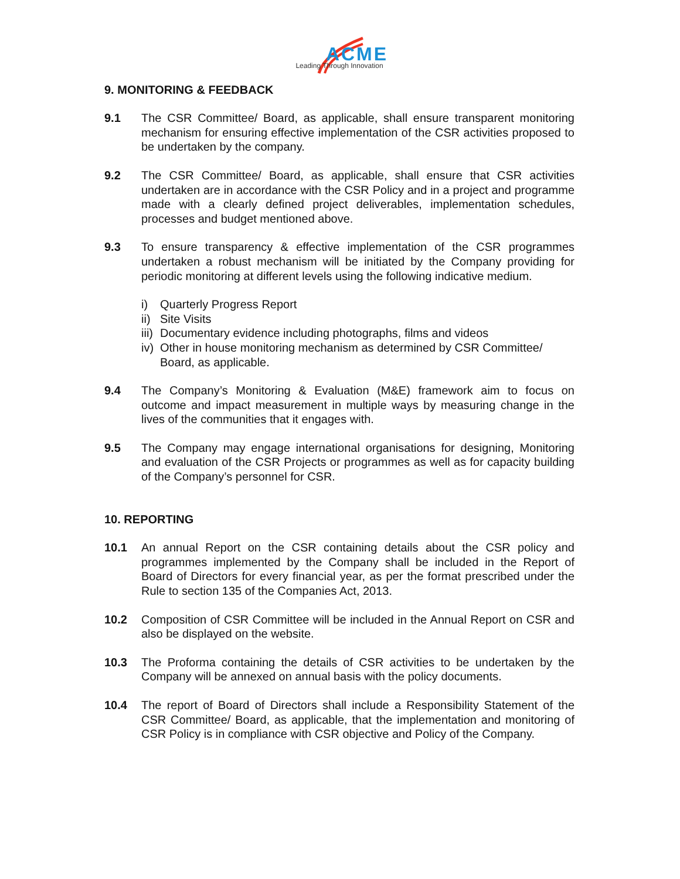ACME
Leading Through Innovation
9. MONITORING & FEEDBACK
9.1 The CSR Committee/ Board, as applicable, shall ensure transparent monitoring mechanism for ensuring effective implementation of the CSR activities proposed to be undertaken by the company.
9.2 The CSR Committee/ Board, as applicable, shall ensure that CSR activities undertaken are in accordance with the CSR Policy and in a project and programme made with a clearly defined project deliverables, implementation schedules, processes and budget mentioned above.
9.3 To ensure transparency & effective implementation of the CSR programmes undertaken a robust mechanism will be initiated by the Company providing for periodic monitoring at different levels using the following indicative medium.
i) Quarterly Progress Report
ii) Site Visits
iii) Documentary evidence including photographs, films and videos
iv) Other in house monitoring mechanism as determined by CSR Committee/ Board, as applicable.
9.4 The Company’s Monitoring & Evaluation (M&E) framework aim to focus on outcome and impact measurement in multiple ways by measuring change in the lives of the communities that it engages with.
9.5 The Company may engage international organisations for designing, Monitoring and evaluation of the CSR Projects or programmes as well as for capacity building of the Company’s personnel for CSR.
10. REPORTING
10.1 An annual Report on the CSR containing details about the CSR policy and programmes implemented by the Company shall be included in the Report of Board of Directors for every financial year, as per the format prescribed under the Rule to section 135 of the Companies Act, 2013.
10.2 Composition of CSR Committee will be included in the Annual Report on CSR and also be displayed on the website.
10.3 The Proforma containing the details of CSR activities to be undertaken by the Company will be annexed on annual basis with the policy documents.
10.4 The report of Board of Directors shall include a Responsibility Statement of the CSR Committee/ Board, as applicable, that the implementation and monitoring of CSR Policy is in compliance with CSR objective and Policy of the Company.